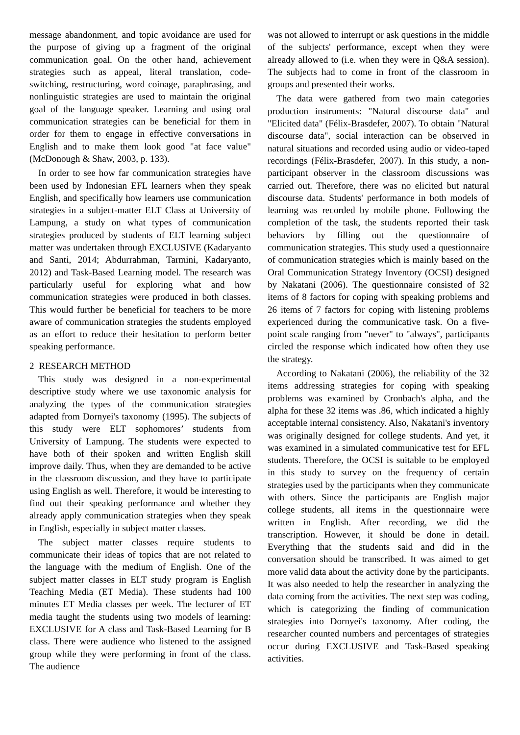message abandonment, and topic avoidance are used for the purpose of giving up a fragment of the original communication goal. On the other hand, achievement strategies such as appeal, literal translation, code-switching, restructuring, word coinage, paraphrasing, and nonlinguistic strategies are used to maintain the original goal of the language speaker. Learning and using oral communication strategies can be beneficial for them in order for them to engage in effective conversations in English and to make them look good "at face value" (McDonough & Shaw, 2003, p. 133).
In order to see how far communication strategies have been used by Indonesian EFL learners when they speak English, and specifically how learners use communication strategies in a subject-matter ELT Class at University of Lampung, a study on what types of communication strategies produced by students of ELT learning subject matter was undertaken through EXCLUSIVE (Kadaryanto and Santi, 2014; Abdurrahman, Tarmini, Kadaryanto, 2012) and Task-Based Learning model. The research was particularly useful for exploring what and how communication strategies were produced in both classes. This would further be beneficial for teachers to be more aware of communication strategies the students employed as an effort to reduce their hesitation to perform better speaking performance.
2 RESEARCH METHOD
This study was designed in a non-experimental descriptive study where we use taxonomic analysis for analyzing the types of the communication strategies adapted from Dornyei's taxonomy (1995). The subjects of this study were ELT sophomores’ students from University of Lampung. The students were expected to have both of their spoken and written English skill improve daily. Thus, when they are demanded to be active in the classroom discussion, and they have to participate using English as well. Therefore, it would be interesting to find out their speaking performance and whether they already apply communication strategies when they speak in English, especially in subject matter classes.
The subject matter classes require students to communicate their ideas of topics that are not related to the language with the medium of English. One of the subject matter classes in ELT study program is English Teaching Media (ET Media). These students had 100 minutes ET Media classes per week. The lecturer of ET media taught the students using two models of learning: EXCLUSIVE for A class and Task-Based Learning for B class. There were audience who listened to the assigned group while they were performing in front of the class. The audience
was not allowed to interrupt or ask questions in the middle of the subjects' performance, except when they were already allowed to (i.e. when they were in Q&A session). The subjects had to come in front of the classroom in groups and presented their works.
The data were gathered from two main categories production instruments: "Natural discourse data" and "Elicited data" (Félix-Brasdefer, 2007). To obtain "Natural discourse data", social interaction can be observed in natural situations and recorded using audio or video-taped recordings (Félix-Brasdefer, 2007). In this study, a non-participant observer in the classroom discussions was carried out. Therefore, there was no elicited but natural discourse data. Students' performance in both models of learning was recorded by mobile phone. Following the completion of the task, the students reported their task behaviors by filling out the questionnaire of communication strategies. This study used a questionnaire of communication strategies which is mainly based on the Oral Communication Strategy Inventory (OCSI) designed by Nakatani (2006). The questionnaire consisted of 32 items of 8 factors for coping with speaking problems and 26 items of 7 factors for coping with listening problems experienced during the communicative task. On a five-point scale ranging from "never" to "always", participants circled the response which indicated how often they use the strategy.
According to Nakatani (2006), the reliability of the 32 items addressing strategies for coping with speaking problems was examined by Cronbach's alpha, and the alpha for these 32 items was .86, which indicated a highly acceptable internal consistency. Also, Nakatani's inventory was originally designed for college students. And yet, it was examined in a simulated communicative test for EFL students. Therefore, the OCSI is suitable to be employed in this study to survey on the frequency of certain strategies used by the participants when they communicate with others. Since the participants are English major college students, all items in the questionnaire were written in English. After recording, we did the transcription. However, it should be done in detail. Everything that the students said and did in the conversation should be transcribed. It was aimed to get more valid data about the activity done by the participants. It was also needed to help the researcher in analyzing the data coming from the activities. The next step was coding, which is categorizing the finding of communication strategies into Dornyei's taxonomy. After coding, the researcher counted numbers and percentages of strategies occur during EXCLUSIVE and Task-Based speaking activities.